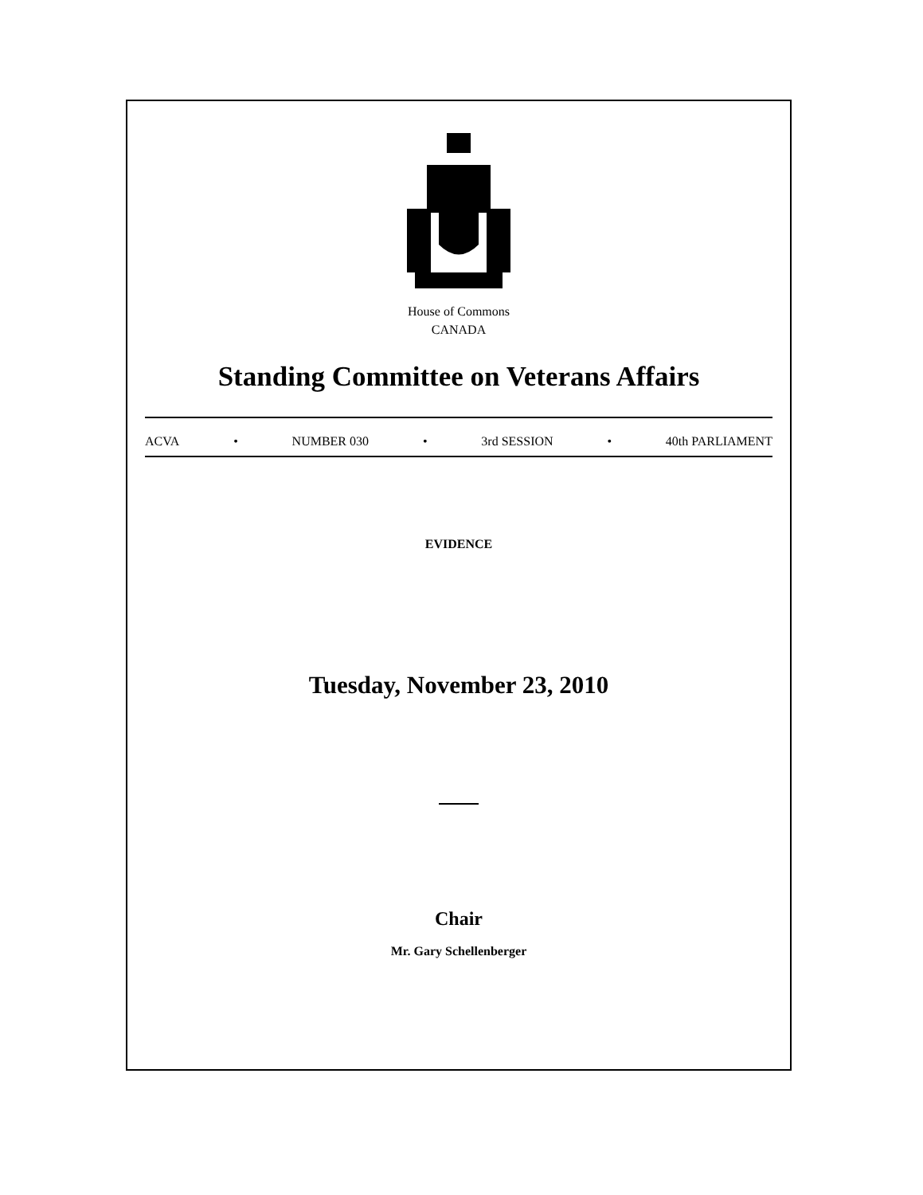House of Commons
CANADA
Standing Committee on Veterans Affairs
ACVA • NUMBER 030 • 3rd SESSION • 40th PARLIAMENT
EVIDENCE
Tuesday, November 23, 2010
Chair
Mr. Gary Schellenberger